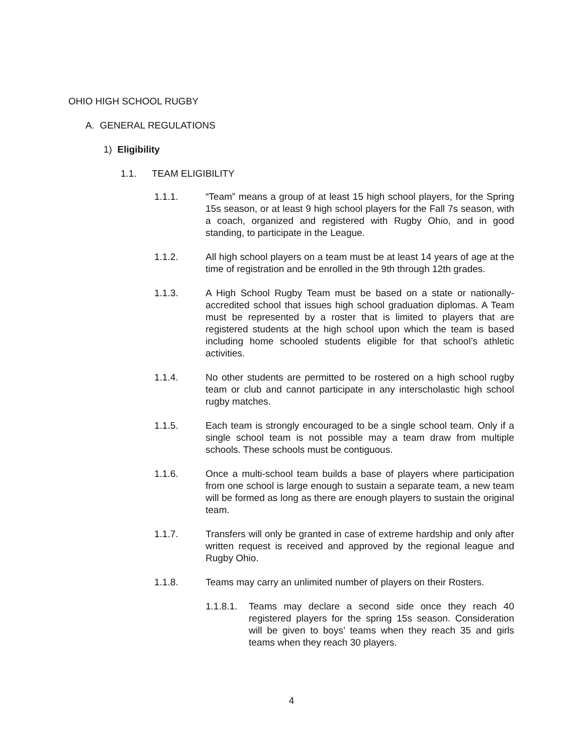OHIO HIGH SCHOOL RUGBY
A. GENERAL REGULATIONS
1) Eligibility
1.1. TEAM ELIGIBILITY
1.1.1. “Team” means a group of at least 15 high school players, for the Spring 15s season, or at least 9 high school players for the Fall 7s season, with a coach, organized and registered with Rugby Ohio, and in good standing, to participate in the League.
1.1.2. All high school players on a team must be at least 14 years of age at the time of registration and be enrolled in the 9th through 12th grades.
1.1.3. A High School Rugby Team must be based on a state or nationally-accredited school that issues high school graduation diplomas. A Team must be represented by a roster that is limited to players that are registered students at the high school upon which the team is based including home schooled students eligible for that school’s athletic activities.
1.1.4. No other students are permitted to be rostered on a high school rugby team or club and cannot participate in any interscholastic high school rugby matches.
1.1.5. Each team is strongly encouraged to be a single school team. Only if a single school team is not possible may a team draw from multiple schools. These schools must be contiguous.
1.1.6. Once a multi-school team builds a base of players where participation from one school is large enough to sustain a separate team, a new team will be formed as long as there are enough players to sustain the original team.
1.1.7. Transfers will only be granted in case of extreme hardship and only after written request is received and approved by the regional league and Rugby Ohio.
1.1.8. Teams may carry an unlimited number of players on their Rosters.
1.1.8.1.
Teams may declare a second side once they reach 40 registered players for the spring 15s season. Consideration will be given to boys’ teams when they reach 35 and girls teams when they reach 30 players.
4